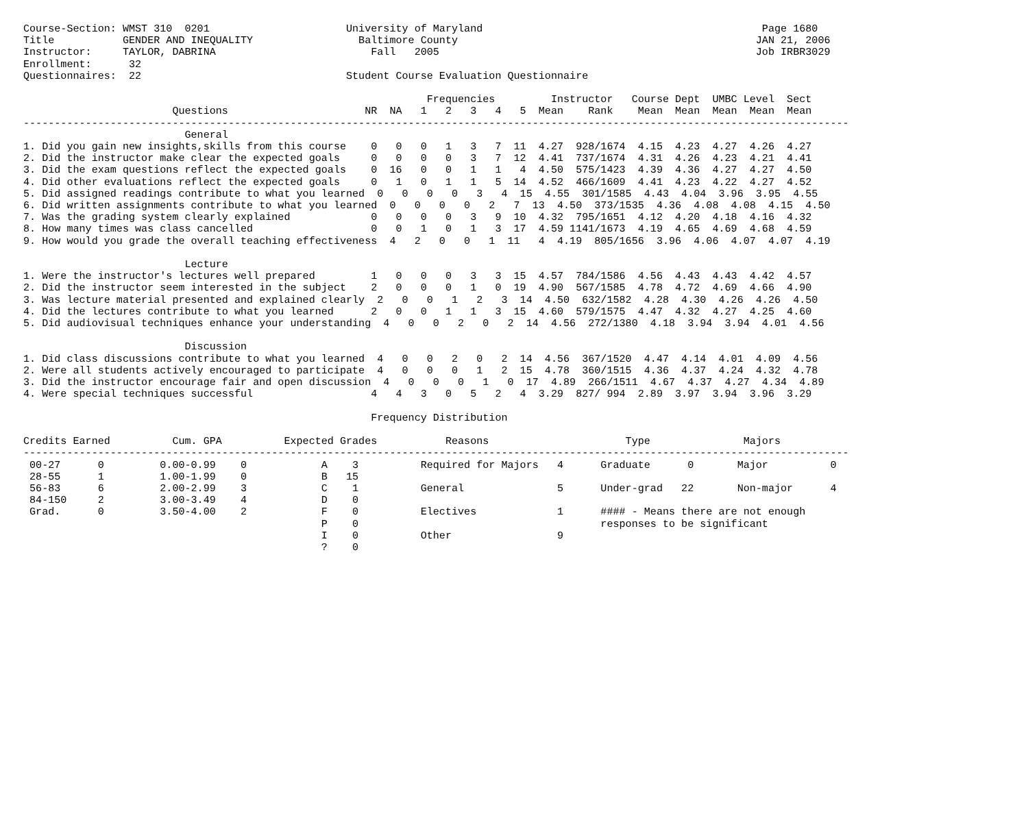Course-Section: WMST 310  0201                      University of Maryland                                             Page 1680
Title           GENDER AND INEQUALITY                 Baltimore County                                                JAN 21, 2006
Instructor:     TAYLOR, DABRINA                         Fall   2005                                                   Job IRBR3029
Enrollment:      32
Questionnaires:  22                                 Student Course Evaluation Questionnaire

                                                                 Frequencies         Instructor   Course Dept  UMBC Level  Sect
                        Questions                      NR  NA   1   2   3   4   5  Mean    Rank    Mean  Mean  Mean  Mean  Mean
-------------------------------------------------------------------------------------------------------------------------------------
                          General
1. Did you gain new insights,skills from this course    0   0   0   1   3   7  11  4.27  928/1674  4.15  4.23  4.27  4.26  4.27
2. Did the instructor make clear the expected goals     0   0   0   0   3   7  12  4.41  737/1674  4.31  4.26  4.23  4.21  4.41
3. Did the exam questions reflect the expected goals    0  16   0   0   1   1   4  4.50  575/1423  4.39  4.36  4.27  4.27  4.50
4. Did other evaluations reflect the expected goals     0   1   0   1   1   5  14  4.52  466/1609  4.41  4.23  4.22  4.27  4.52
5. Did assigned readings contribute to what you learned  0   0   0   0   3   4  15  4.55  301/1585  4.43  4.04  3.96  3.95  4.55
6. Did written assignments contribute to what you learned  0   0   0   0   2   7  13  4.50  373/1535  4.36  4.08  4.08  4.15  4.50
7. Was the grading system clearly explained             0   0   0   0   3   9  10  4.32  795/1651  4.12  4.20  4.18  4.16  4.32
8. How many times was class cancelled                   0   0   1   0   1   3  17  4.59 1141/1673  4.19  4.65  4.69  4.68  4.59
9. How would you grade the overall teaching effectiveness  4   2   0   0   1  11   4  4.19  805/1656  3.96  4.06  4.07  4.07  4.19

                          Lecture
1. Were the instructor's lectures well prepared         1   0   0   0   3   3  15  4.57  784/1586  4.56  4.43  4.43  4.42  4.57
2. Did the instructor seem interested in the subject    2   0   0   0   1   0  19  4.90  567/1585  4.78  4.72  4.69  4.66  4.90
3. Was lecture material presented and explained clearly  2   0   0   1   2   3  14  4.50  632/1582  4.28  4.30  4.26  4.26  4.50
4. Did the lectures contribute to what you learned      2   0   0   1   1   3  15  4.60  579/1575  4.47  4.32  4.27  4.25  4.60
5. Did audiovisual techniques enhance your understanding  4   0   0   2   0   2  14  4.56  272/1380  4.18  3.94  3.94  4.01  4.56

                          Discussion
1. Did class discussions contribute to what you learned  4   0   0   2   0   2  14  4.56  367/1520  4.47  4.14  4.01  4.09  4.56
2. Were all students actively encouraged to participate  4   0   0   0   1   2  15  4.78  360/1515  4.36  4.37  4.24  4.32  4.78
3. Did the instructor encourage fair and open discussion  4   0   0   0   1   0  17  4.89  266/1511  4.67  4.37  4.27  4.34  4.89
4. Were special techniques successful                   4   4   3   0   5   2   4  3.29  827/ 994  2.89  3.97  3.94  3.96  3.29

                                                        Frequency Distribution

Credits Earned          Cum. GPA          Expected Grades           Reasons                      Type               Majors
-------------------------------------------------------------------------------------------------------------------------------------
 00-27      0         0.00-0.99    0            A    3          Required for Majors   4      Graduate      0       Major          0
 28-55      1         1.00-1.99    0            B   15
 56-83      6         2.00-2.99    3            C    1          General               5      Under-grad   22       Non-major      4
 84-150     2         3.00-3.49    4            D    0
 Grad.      0         3.50-4.00    2            F    0          Electives             1      #### - Means there are not enough
                                                P    0                                       responses to be significant
                                                I    0          Other                 9
                                                ?    0